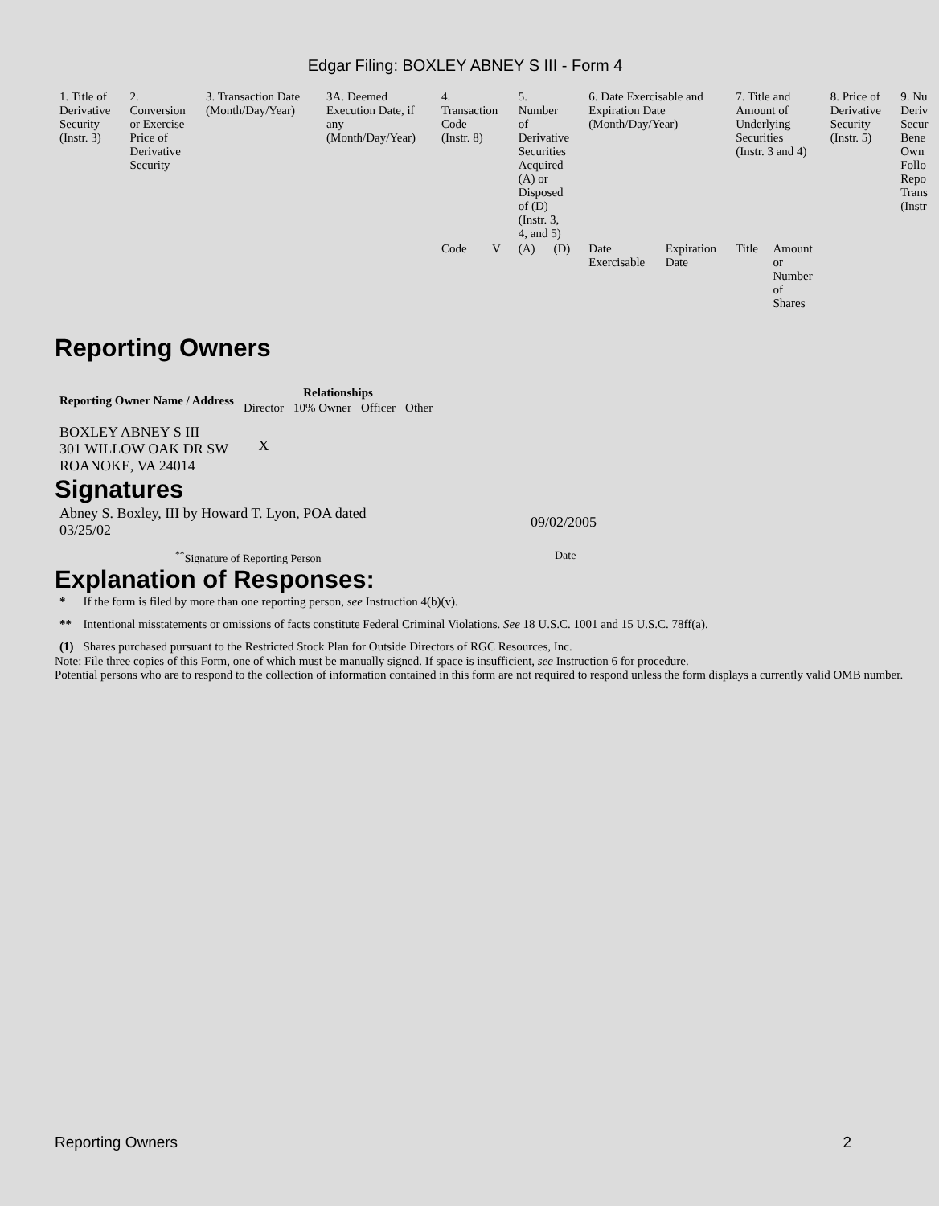Edgar Filing: BOXLEY ABNEY S III - Form 4
| 1. Title of Derivative Security (Instr. 3) | 2. Conversion or Exercise Price of Derivative Security | 3. Transaction Date (Month/Day/Year) | 3A. Deemed Execution Date, if any (Month/Day/Year) | 4. Transaction Code (Instr. 8) | | 5. Number of Derivative Securities Acquired (A) or Disposed of (D) (Instr. 3, 4, and 5) | | 6. Date Exercisable and Expiration Date (Month/Day/Year) | | 7. Title and Amount of Underlying Securities (Instr. 3 and 4) | | 8. Price of Derivative Security (Instr. 5) | 9. Nu Deriv Secur Bene Own Follo Repo Trans (Instr |
| --- | --- | --- | --- | --- | --- | --- | --- | --- | --- | --- | --- | --- | --- |
| | | | | Code | V | (A) | (D) | Date Exercisable | Expiration Date | Title | Amount or Number of Shares | | |
Reporting Owners
| Reporting Owner Name / Address | Relationships | | | |
| --- | --- | --- | --- | --- |
| | Director | 10% Owner | Officer | Other |
| BOXLEY ABNEY S III 301 WILLOW OAK DR SW ROANOKE, VA 24014 | X | | | |
Signatures
| Abney S. Boxley, III by Howard T. Lyon, POA dated 03/25/02 | 09/02/2005 |
| <sup>**</sup> Signature of Reporting Person | Date |
Explanation of Responses:
| * | If the form is filed by more than one reporting person, see Instruction 4(b)(v). |
| ** | Intentional misstatements or omissions of facts constitute Federal Criminal Violations. See 18 U.S.C. 1001 and 15 U.S.C. 78ff(a). |
| (1) | Shares purchased pursuant to the Restricted Stock Plan for Outside Directors of RGC Resources, Inc. |
Note: File three copies of this Form, one of which must be manually signed. If space is insufficient, see Instruction 6 for procedure.
Potential persons who are to respond to the collection of information contained in this form are not required to respond unless the form displays a currently valid OMB number.
Reporting Owners 2